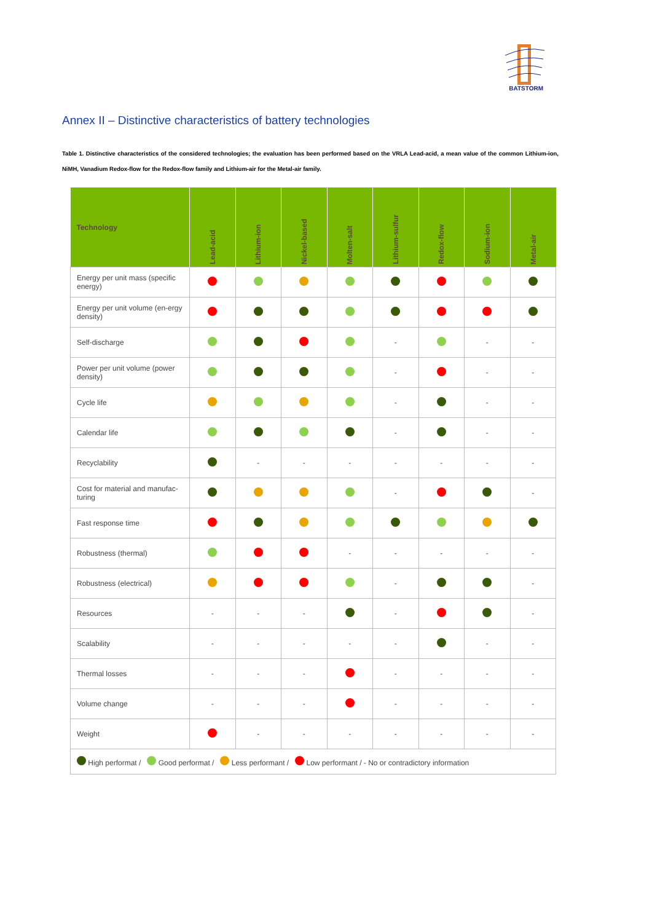BATSTORM
Annex II – Distinctive characteristics of battery technologies
Table 1. Distinctive characteristics of the considered technologies; the evaluation has been performed based on the VRLA Lead-acid, a mean value of the common Lithium-ion, NiMH, Vanadium Redox-flow for the Redox-flow family and Lithium-air for the Metal-air family.
| Technology | Lead-acid | Lithium-ion | Nickel-based | Molten-salt | Lithium-sulfur | Redox-flow | Sodium-ion | Metal-air |
| --- | --- | --- | --- | --- | --- | --- | --- | --- |
| Energy per unit mass (specific energy) | | | | | | | | |
| Energy per unit volume (en-ergy density) | | | | | | | | |
| Self-discharge | | | | | - | | - | - |
| Power per unit volume (power density) | | | | | - | | - | - |
| Cycle life | | | | | - | | - | - |
| Calendar life | | | | | - | | - | - |
| Recyclability | | - | - | - | - | - | - | - |
| Cost for material and manufac-turing | | | | | - | | | - |
| Fast response time | | | | | | | | |
| Robustness (thermal) | | | | - | - | - | - | - |
| Robustness (electrical) | | | | | - | | | - |
| Resources | - | - | - | | - | | | - |
| Scalability | - | - | - | - | - | | - | - |
| Thermal losses | - | - | - | | - | - | - | - |
| Volume change | - | - | - | | - | - | - | - |
| Weight | | - | - | - | - | - | - | - |
| High performat / Good performat / Less performant / Low performant / - No or contradictory information | | | | | | | | |